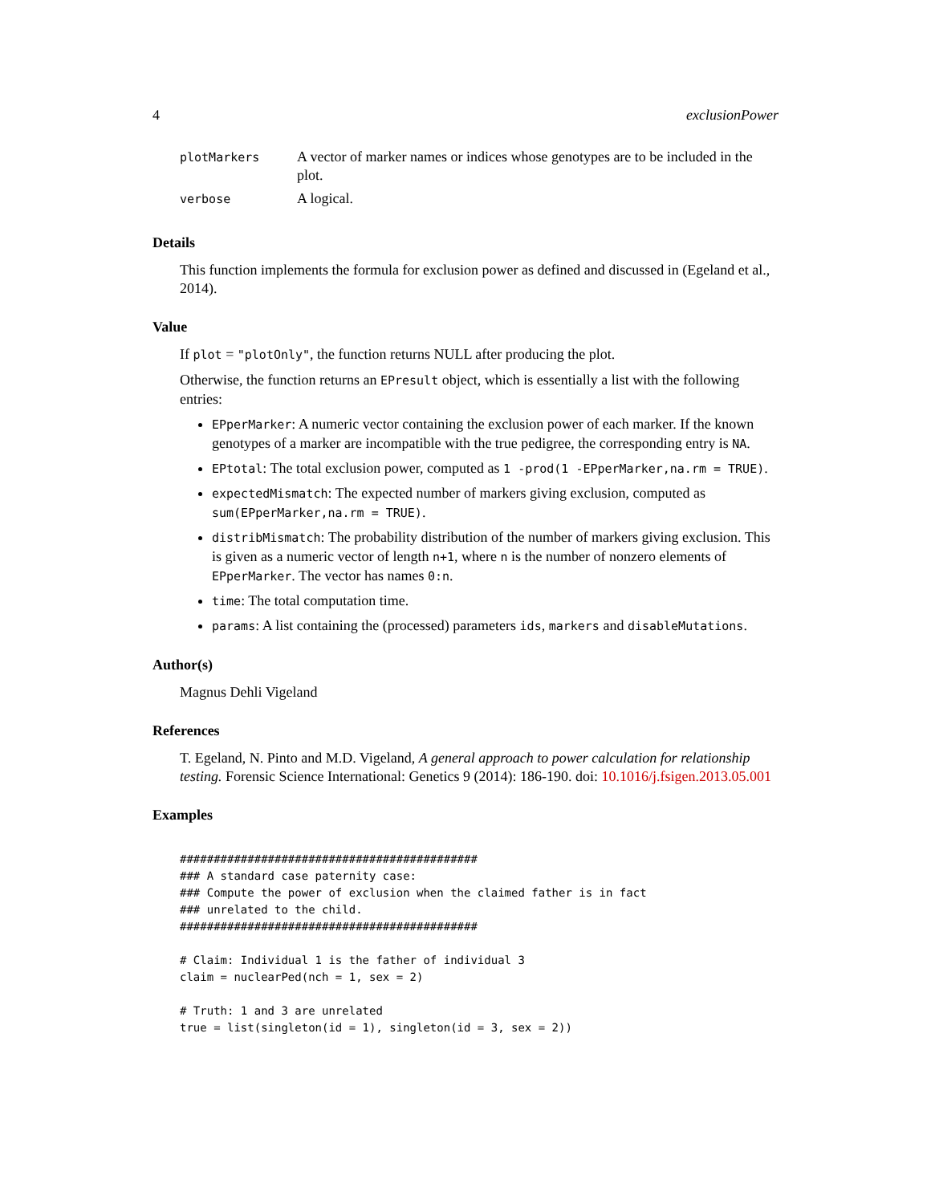4 exclusionPower
| plotMarkers | A vector of marker names or indices whose genotypes are to be included in the plot. |
| verbose | A logical. |
Details
This function implements the formula for exclusion power as defined and discussed in (Egeland et al., 2014).
Value
If plot = "plotOnly", the function returns NULL after producing the plot.
Otherwise, the function returns an EPresult object, which is essentially a list with the following entries:
EPperMarker: A numeric vector containing the exclusion power of each marker. If the known genotypes of a marker are incompatible with the true pedigree, the corresponding entry is NA.
EPtotal: The total exclusion power, computed as 1 -prod(1 -EPperMarker,na.rm = TRUE).
expectedMismatch: The expected number of markers giving exclusion, computed as sum(EPperMarker,na.rm = TRUE).
distribMismatch: The probability distribution of the number of markers giving exclusion. This is given as a numeric vector of length n+1, where n is the number of nonzero elements of EPperMarker. The vector has names 0:n.
time: The total computation time.
params: A list containing the (processed) parameters ids, markers and disableMutations.
Author(s)
Magnus Dehli Vigeland
References
T. Egeland, N. Pinto and M.D. Vigeland, A general approach to power calculation for relationship testing. Forensic Science International: Genetics 9 (2014): 186-190. doi: 10.1016/j.fsigen.2013.05.001
Examples
############################################
### A standard case paternity case:
### Compute the power of exclusion when the claimed father is in fact
### unrelated to the child.
############################################

# Claim: Individual 1 is the father of individual 3
claim = nuclearPed(nch = 1, sex = 2)

# Truth: 1 and 3 are unrelated
true = list(singleton(id = 1), singleton(id = 3, sex = 2))